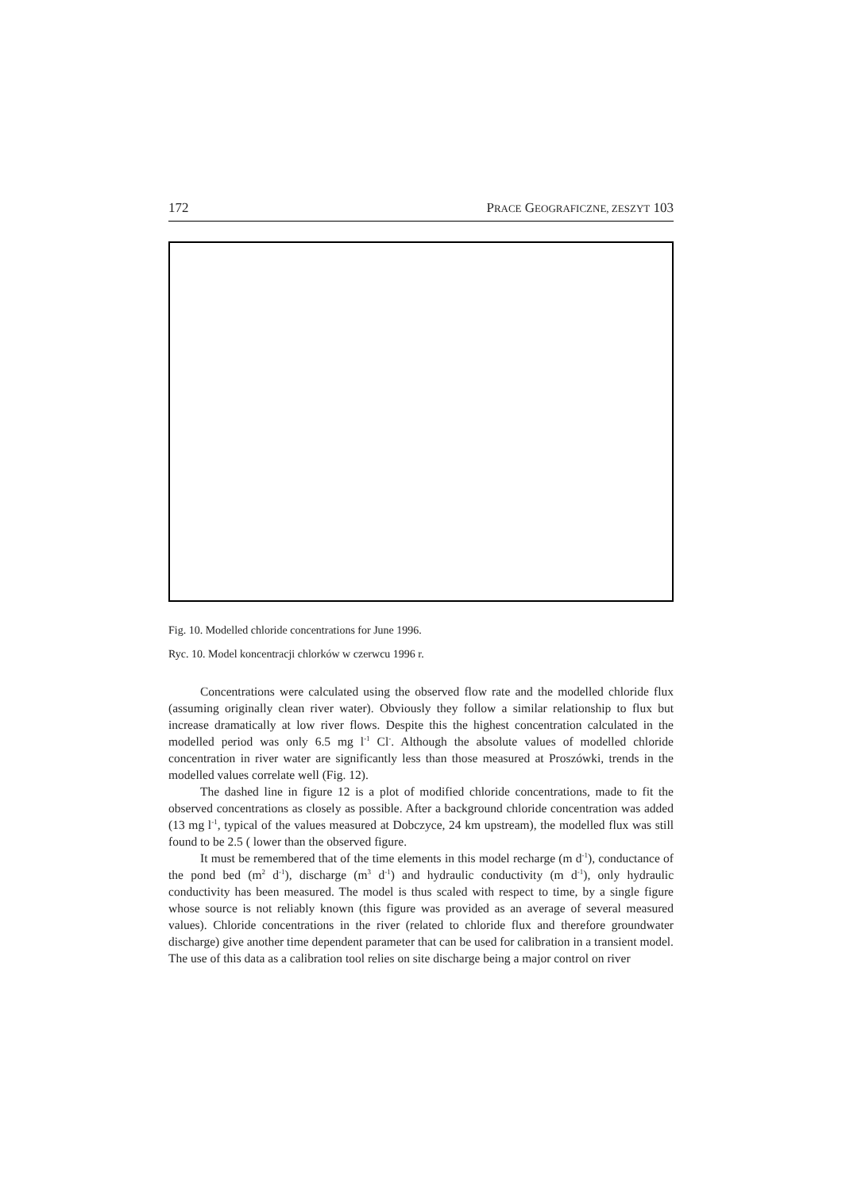172 PRACE GEOGRAFICZNE, ZESZYT 103
Fig. 10. Modelled chloride concentrations for June 1996.
Ryc. 10. Model koncentracji chlorków w czerwcu 1996 r.
Concentrations were calculated using the observed flow rate and the modelled chloride flux (assuming originally clean river water). Obviously they follow a similar relationship to flux but increase dramatically at low river flows. Despite this the highest concentration calculated in the modelled period was only 6.5 mg l<sup>-1</sup> Cl<sup>-</sup>. Although the absolute values of modelled chloride concentration in river water are significantly less than those measured at Proszówki, trends in the modelled values correlate well (Fig. 12).
The dashed line in figure 12 is a plot of modified chloride concentrations, made to fit the observed concentrations as closely as possible. After a background chloride concentration was added (13 mg l<sup>-1</sup>, typical of the values measured at Dobczyce, 24 km upstream), the modelled flux was still found to be 2.5 ( lower than the observed figure.
It must be remembered that of the time elements in this model recharge (m d<sup>-1</sup>), conductance of the pond bed (m<sup>2</sup> d<sup>-1</sup>), discharge (m<sup>3</sup> d<sup>-1</sup>) and hydraulic conductivity (m d<sup>-1</sup>), only hydraulic conductivity has been measured. The model is thus scaled with respect to time, by a single figure whose source is not reliably known (this figure was provided as an average of several measured values). Chloride concentrations in the river (related to chloride flux and therefore groundwater discharge) give another time dependent parameter that can be used for calibration in a transient model. The use of this data as a calibration tool relies on site discharge being a major control on river